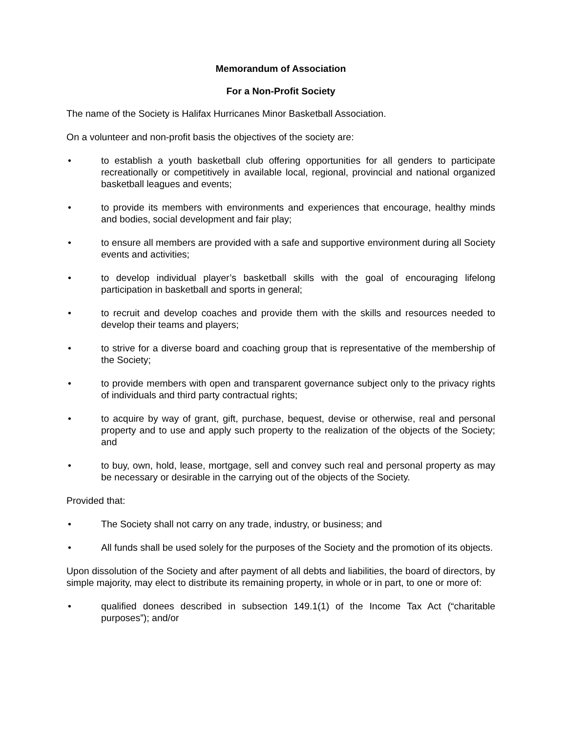Memorandum of Association
For a Non-Profit Society
The name of the Society is Halifax Hurricanes Minor Basketball Association.
On a volunteer and non-profit basis the objectives of the society are:
• to establish a youth basketball club offering opportunities for all genders to participate recreationally or competitively in available local, regional, provincial and national organized basketball leagues and events;
• to provide its members with environments and experiences that encourage, healthy minds and bodies, social development and fair play;
• to ensure all members are provided with a safe and supportive environment during all Society events and activities;
• to develop individual player’s basketball skills with the goal of encouraging lifelong participation in basketball and sports in general;
• to recruit and develop coaches and provide them with the skills and resources needed to develop their teams and players;
• to strive for a diverse board and coaching group that is representative of the membership of the Society;
• to provide members with open and transparent governance subject only to the privacy rights of individuals and third party contractual rights;
• to acquire by way of grant, gift, purchase, bequest, devise or otherwise, real and personal property and to use and apply such property to the realization of the objects of the Society; and
• to buy, own, hold, lease, mortgage, sell and convey such real and personal property as may be necessary or desirable in the carrying out of the objects of the Society.
Provided that:
• The Society shall not carry on any trade, industry, or business; and
• All funds shall be used solely for the purposes of the Society and the promotion of its objects.
Upon dissolution of the Society and after payment of all debts and liabilities, the board of directors, by simple majority, may elect to distribute its remaining property, in whole or in part, to one or more of:
• qualified donees described in subsection 149.1(1) of the Income Tax Act (“charitable purposes”); and/or